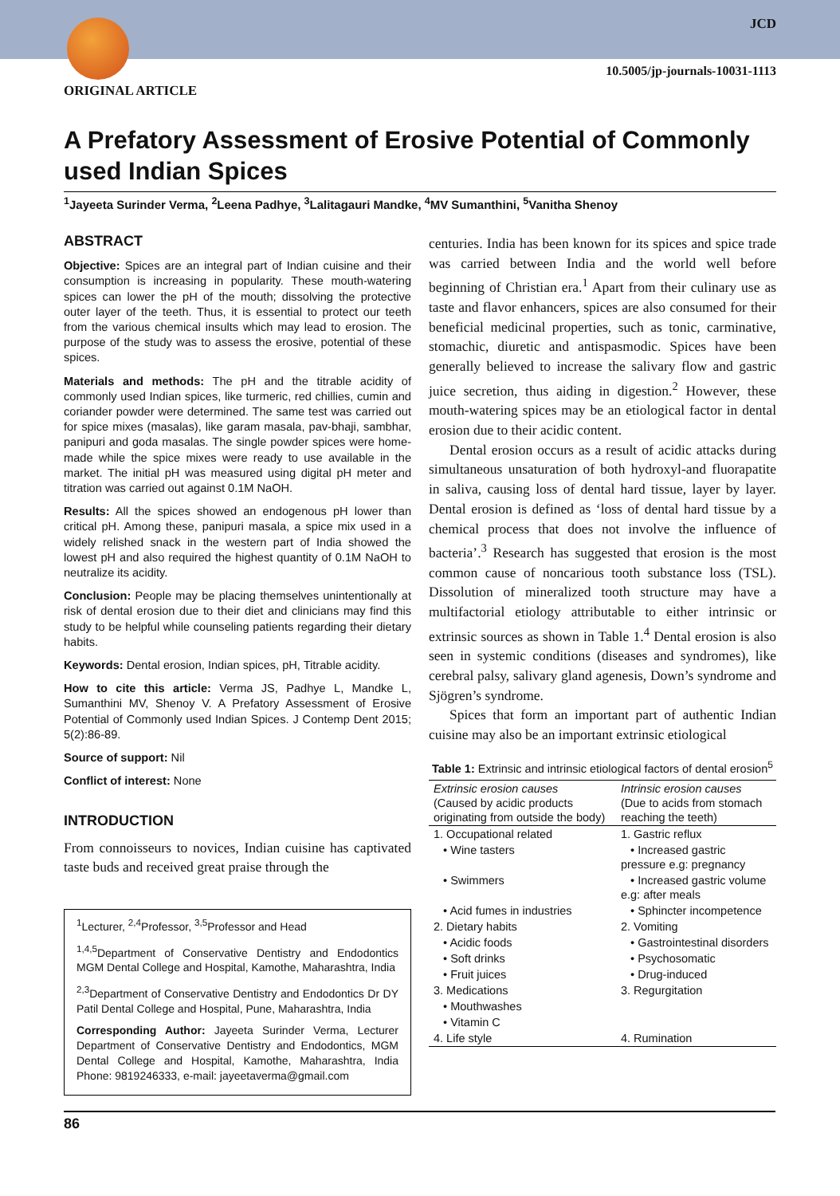JCD
10.5005/jp-journals-10031-1113
ORIGINAL ARTICLE
A Prefatory Assessment of Erosive Potential of Commonly used Indian Spices
<sup>1</sup> Jayeeta Surinder Verma, <sup>2</sup>Leena Padhye, <sup>3</sup>Lalitagauri Mandke, <sup>4</sup>MV Sumanthini, <sup>5</sup>Vanitha Shenoy
ABSTRACT
Objective: Spices are an integral part of Indian cuisine and their consumption is increasing in popularity. These mouth-watering spices can lower the pH of the mouth; dissolving the protective outer layer of the teeth. Thus, it is essential to protect our teeth from the various chemical insults which may lead to erosion. The purpose of the study was to assess the erosive, potential of these spices.
Materials and methods: The pH and the titrable acidity of commonly used Indian spices, like turmeric, red chillies, cumin and coriander powder were determined. The same test was carried out for spice mixes (masalas), like garam masala, pav-bhaji, sambhar, panipuri and goda masalas. The single powder spices were home-made while the spice mixes were ready to use available in the market. The initial pH was measured using digital pH meter and titration was carried out against 0.1M NaOH.
Results: All the spices showed an endogenous pH lower than critical pH. Among these, panipuri masala, a spice mix used in a widely relished snack in the western part of India showed the lowest pH and also required the highest quantity of 0.1M NaOH to neutralize its acidity.
Conclusion: People may be placing themselves unintentionally at risk of dental erosion due to their diet and clinicians may find this study to be helpful while counseling patients regarding their dietary habits.
Keywords: Dental erosion, Indian spices, pH, Titrable acidity.
How to cite this article: Verma JS, Padhye L, Mandke L, Sumanthini MV, Shenoy V. A Prefatory Assessment of Erosive Potential of Commonly used Indian Spices. J Contemp Dent 2015; 5(2):86-89.
Source of support: Nil
Conflict of interest: None
INTRODUCTION
From connoisseurs to novices, Indian cuisine has captivated taste buds and received great praise through the
<sup>1</sup> Lecturer, <sup>2,4</sup>Professor, <sup>3,5</sup>Professor and Head
<sup>1,4,5</sup>Department of Conservative Dentistry and Endodontics MGM Dental College and Hospital, Kamothe, Maharashtra, India
<sup>2,3</sup>Department of Conservative Dentistry and Endodontics Dr DY Patil Dental College and Hospital, Pune, Maharashtra, India
Corresponding Author: Jayeeta Surinder Verma, Lecturer Department of Conservative Dentistry and Endodontics, MGM Dental College and Hospital, Kamothe, Maharashtra, India Phone: 9819246333, e-mail: jayeetaverma@gmail.com
centuries. India has been known for its spices and spice trade was carried between India and the world well before beginning of Christian era.<sup>1</sup> Apart from their culinary use as taste and flavor enhancers, spices are also consumed for their beneficial medicinal properties, such as tonic, carminative, stomachic, diuretic and antispasmodic. Spices have been generally believed to increase the salivary flow and gastric juice secretion, thus aiding in digestion.<sup>2</sup> However, these mouth-watering spices may be an etiological factor in dental erosion due to their acidic content.
Dental erosion occurs as a result of acidic attacks during simultaneous unsaturation of both hydroxyl-and fluorapatite in saliva, causing loss of dental hard tissue, layer by layer. Dental erosion is defined as ‘loss of dental hard tissue by a chemical process that does not involve the influence of bacteria’.<sup>3</sup> Research has suggested that erosion is the most common cause of noncarious tooth substance loss (TSL). Dissolution of mineralized tooth structure may have a multifactorial etiology attributable to either intrinsic or extrinsic sources as shown in Table 1.<sup>4</sup> Dental erosion is also seen in systemic conditions (diseases and syndromes), like cerebral palsy, salivary gland agenesis, Down’s syndrome and Sjögren’s syndrome.
Spices that form an important part of authentic Indian cuisine may also be an important extrinsic etiological
Table 1: Extrinsic and intrinsic etiological factors of dental erosion<sup>5</sup>
| Extrinsic erosion causes (Caused by acidic products originating from outside the body) | Intrinsic erosion causes (Due to acids from stomach reaching the teeth) |
| --- | --- |
| 1. Occupational related | 1. Gastric reflux |
| • Wine tasters | • Increased gastric pressure e.g: pregnancy |
| • Swimmers | • Increased gastric volume e.g: after meals |
| • Acid fumes in industries | • Sphincter incompetence |
| 2. Dietary habits | 2. Vomiting |
| • Acidic foods | • Gastrointestinal disorders |
| • Soft drinks | • Psychosomatic |
| • Fruit juices | • Drug-induced |
| 3. Medications | 3. Regurgitation |
| • Mouthwashes | |
| • Vitamin C | |
| 4. Life style | 4. Rumination |
86